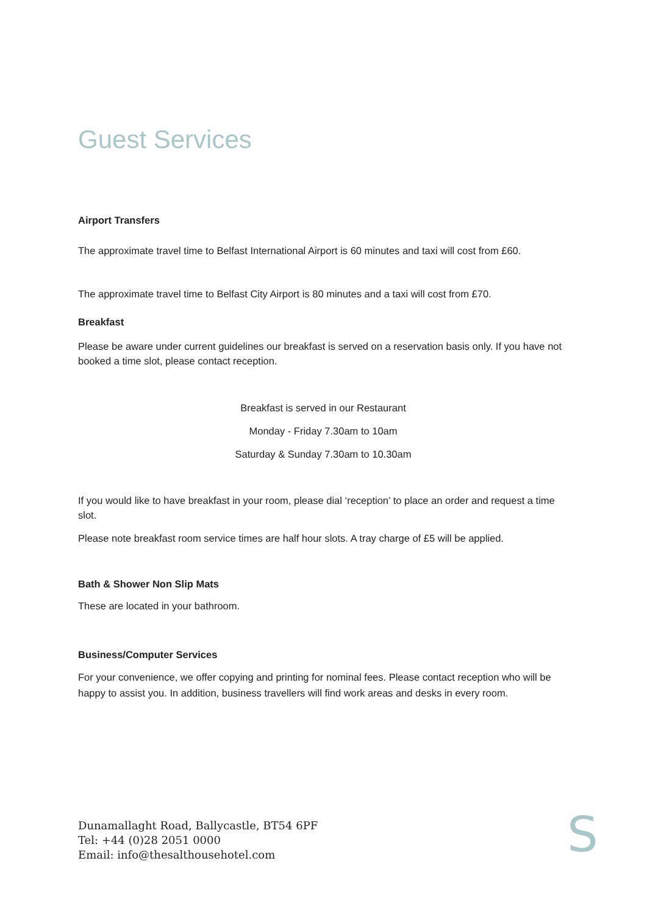Guest Services
Airport Transfers
The approximate travel time to Belfast International Airport is 60 minutes and taxi will cost from £60.
The approximate travel time to Belfast City Airport is 80 minutes and a taxi will cost from £70.
Breakfast
Please be aware under current guidelines our breakfast is served on a reservation basis only. If you have not booked a time slot, please contact reception.
Breakfast is served in our Restaurant
Monday - Friday 7.30am to 10am
Saturday & Sunday 7.30am to 10.30am
If you would like to have breakfast in your room, please dial ‘reception’ to place an order and request a time slot.
Please note breakfast room service times are half hour slots. A tray charge of £5 will be applied.
Bath & Shower Non Slip Mats
These are located in your bathroom.
Business/Computer Services
For your convenience, we offer copying and printing for nominal fees. Please contact reception who will be happy to assist you. In addition, business travellers will find work areas and desks in every room.
Dunamallaght Road, Ballycastle, BT54 6PF
Tel: +44 (0)28 2051 0000
Email: info@thesalthousehotel.com
S